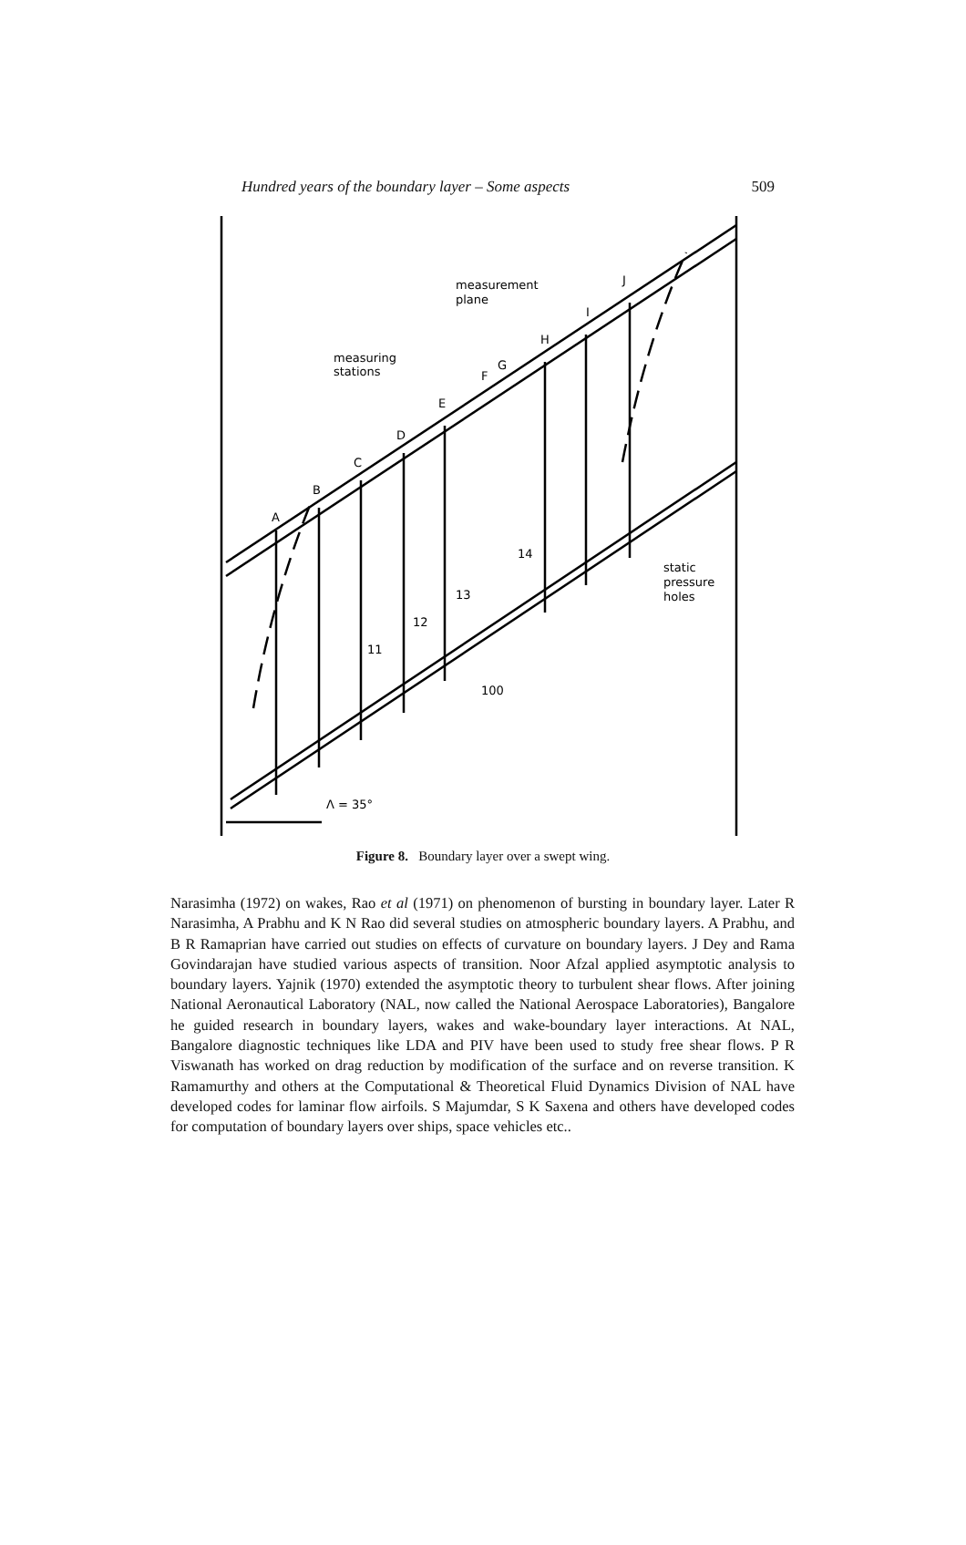Hundred years of the boundary layer – Some aspects 509
measurement
plane
measuring
stations
A
B
C
D
E
F
G
H
I
J
static
pressure
holes
100
Λ = 35°
11
12
13
14
Figure 8. Boundary layer over a swept wing.
Narasimha (1972) on wakes, Rao et al (1971) on phenomenon of bursting in boundary layer. Later R Narasimha, A Prabhu and K N Rao did several studies on atmospheric boundary layers. A Prabhu, and B R Ramaprian have carried out studies on effects of curvature on boundary layers. J Dey and Rama Govindarajan have studied various aspects of transition. Noor Afzal applied asymptotic analysis to boundary layers. Yajnik (1970) extended the asymptotic theory to turbulent shear flows. After joining National Aeronautical Laboratory (NAL, now called the National Aerospace Laboratories), Bangalore he guided research in boundary layers, wakes and wake-boundary layer interactions. At NAL, Bangalore diagnostic techniques like LDA and PIV have been used to study free shear flows. P R Viswanath has worked on drag reduction by modification of the surface and on reverse transition. K Ramamurthy and others at the Computational & Theoretical Fluid Dynamics Division of NAL have developed codes for laminar flow airfoils. S Majumdar, S K Saxena and others have developed codes for computation of boundary layers over ships, space vehicles etc..